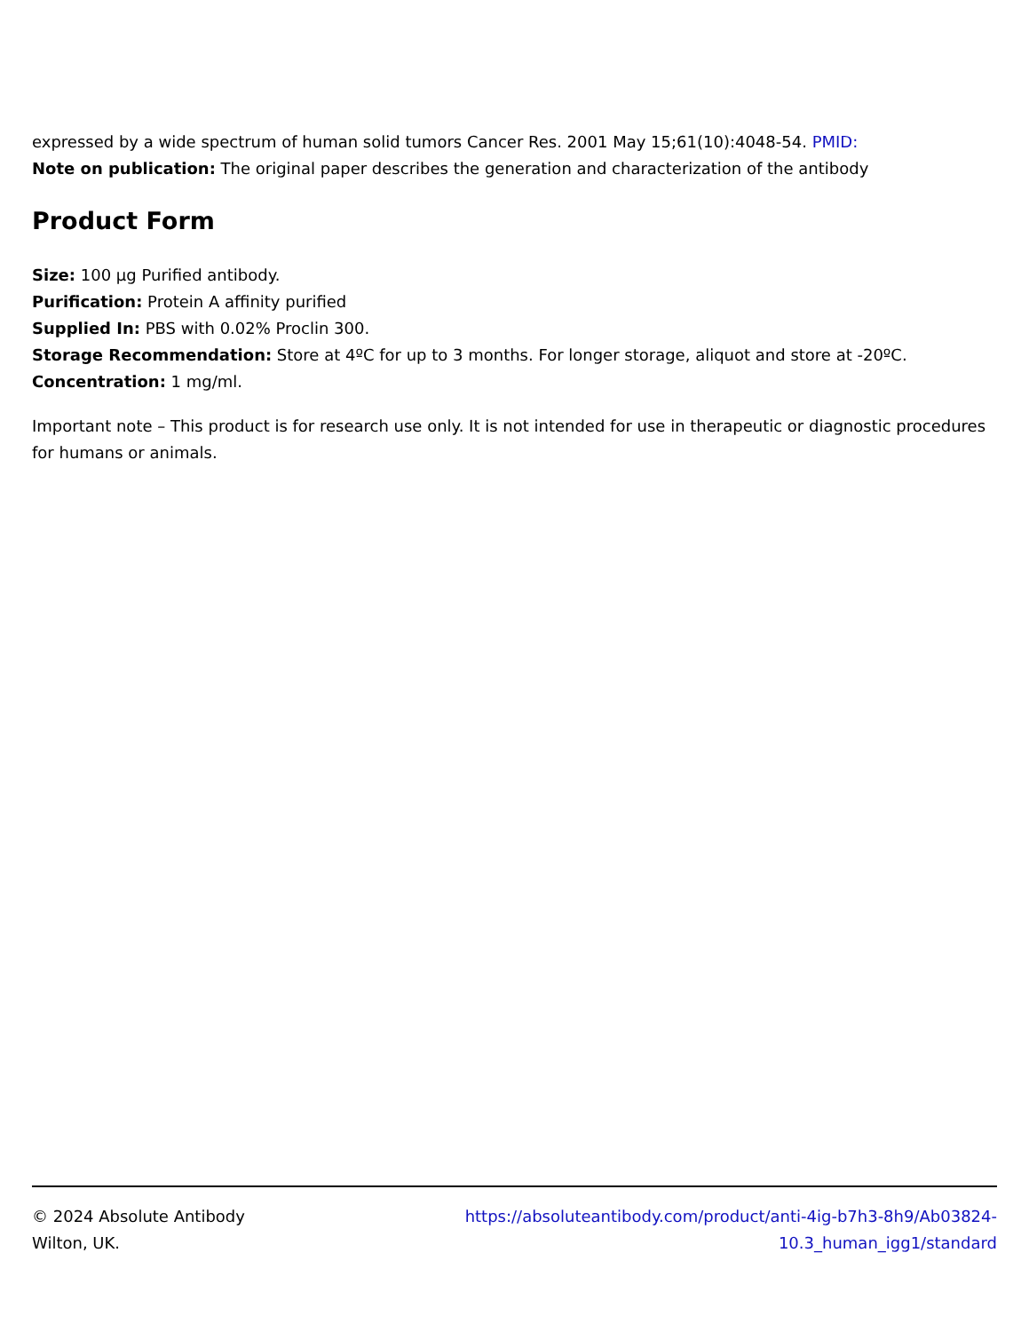expressed by a wide spectrum of human solid tumors Cancer Res. 2001 May 15;61(10):4048-54. PMID:
Note on publication: The original paper describes the generation and characterization of the antibody
Product Form
Size: 100 µg Purified antibody.
Purification: Protein A affinity purified
Supplied In: PBS with 0.02% Proclin 300.
Storage Recommendation: Store at 4ºC for up to 3 months. For longer storage, aliquot and store at -20ºC.
Concentration: 1 mg/ml.
Important note – This product is for research use only. It is not intended for use in therapeutic or diagnostic procedures for humans or animals.
© 2024 Absolute Antibody
Wilton, UK.
https://absoluteantibody.com/product/anti-4ig-b7h3-8h9/Ab03824-
10.3_human_igg1/standard